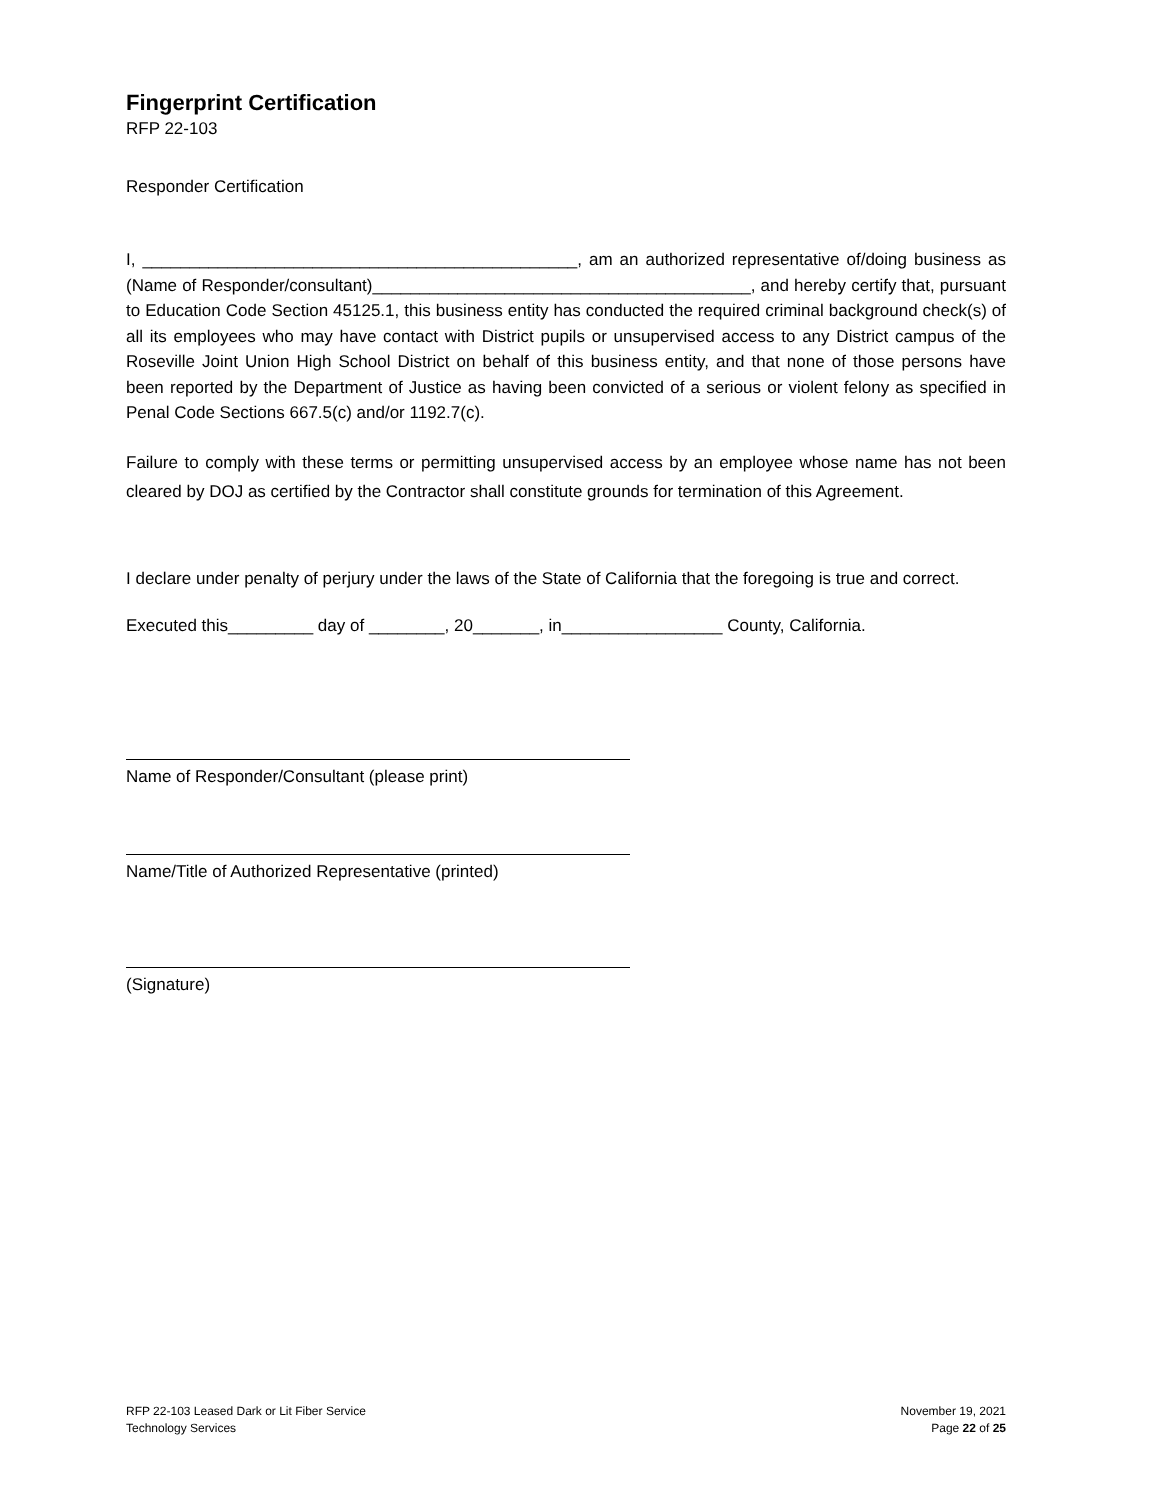Fingerprint Certification
RFP 22-103
Responder Certification
I, ______________________________________________, am an authorized representative of/doing business as (Name of Responder/consultant)________________________________________, and hereby certify that, pursuant to Education Code Section 45125.1, this business entity has conducted the required criminal background check(s) of all its employees who may have contact with District pupils or unsupervised access to any District campus of the Roseville Joint Union High School District on behalf of this business entity, and that none of those persons have been reported by the Department of Justice as having been convicted of a serious or violent felony as specified in Penal Code Sections 667.5(c) and/or 1192.7(c).
Failure to comply with these terms or permitting unsupervised access by an employee whose name has not been cleared by DOJ as certified by the Contractor shall constitute grounds for termination of this Agreement.
I declare under penalty of perjury under the laws of the State of California that the foregoing is true and correct.
Executed this_________ day of ________, 20_______, in_________________ County, California.
Name of Responder/Consultant (please print)
Name/Title of Authorized Representative (printed)
(Signature)
RFP 22-103 Leased Dark or Lit Fiber Service
Technology Services
November 19, 2021
Page 22 of 25